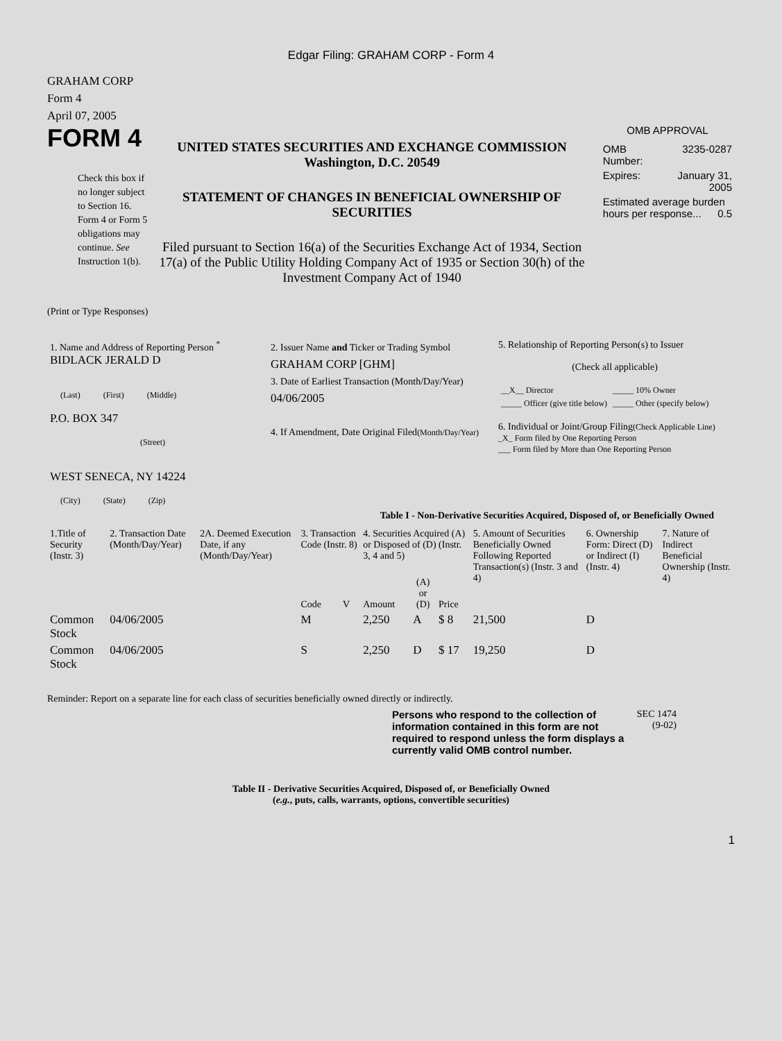Edgar Filing: GRAHAM CORP - Form 4
GRAHAM CORP
Form 4
April 07, 2005
FORM 4
Check this box if no longer subject to Section 16. Form 4 or Form 5 obligations may continue. See Instruction 1(b).
UNITED STATES SECURITIES AND EXCHANGE COMMISSION
Washington, D.C. 20549
STATEMENT OF CHANGES IN BENEFICIAL OWNERSHIP OF SECURITIES
Filed pursuant to Section 16(a) of the Securities Exchange Act of 1934, Section 17(a) of the Public Utility Holding Company Act of 1935 or Section 30(h) of the Investment Company Act of 1940
OMB APPROVAL
| OMB Number: | 3235-0287 |
| Expires: | January 31, 2005 |
| Estimated average burden hours per response... 0.5 | |
(Print or Type Responses)
| 1. Name and Address of Reporting Person <sup>*</sup> BIDLACK JERALD D (Last) (First) (Middle) P.O. BOX 347 (Street) WEST SENECA, NY 14224 (City) (State) (Zip) | 2. Issuer Name and Ticker or Trading Symbol GRAHAM CORP [GHM] 3. Date of Earliest Transaction (Month/Day/Year) 04/06/2005 4. If Amendment, Date Original Filed (Month/Day/Year) | 5. Relationship of Reporting Person(s) to Issuer (Check all applicable) / __X__ Director / _____ 10% Owner / / _____ Officer (give title below) / _____ Other (specify below) / 6. Individual or Joint/Group Filing (Check Applicable Line) _X_ Form filed by One Reporting Person ___ Form filed by More than One Reporting Person |
Table I - Non-Derivative Securities Acquired, Disposed of, or Beneficially Owned
| 1.Title of Security (Instr. 3) | 2. Transaction Date (Month/Day/Year) | 2A. Deemed Execution Date, if any (Month/Day/Year) | 3. Transaction Code (Instr. 8) | | 4. Securities Acquired (A) or Disposed of (D) (Instr. 3, 4 and 5) | | | 5. Amount of Securities Beneficially Owned Following Reported Transaction(s) (Instr. 3 and 4) | 6. Ownership Form: Direct (D) or Indirect (I) (Instr. 4) | 7. Nature of Indirect Beneficial Ownership (Instr. 4) |
| | | | Code | V | Amount | (A) or (D) | Price | | | |
| Common Stock | 04/06/2005 | | M | | 2,250 | A | $ 8 | 21,500 | D | |
| Common Stock | 04/06/2005 | | S | | 2,250 | D | $ 17 | 19,250 | D | |
Reminder: Report on a separate line for each class of securities beneficially owned directly or indirectly.
Persons who respond to the collection of information contained in this form are not required to respond unless the form displays a currently valid OMB control number.
SEC 1474 (9-02)
Table II - Derivative Securities Acquired, Disposed of, or Beneficially Owned
(e.g., puts, calls, warrants, options, convertible securities)
1